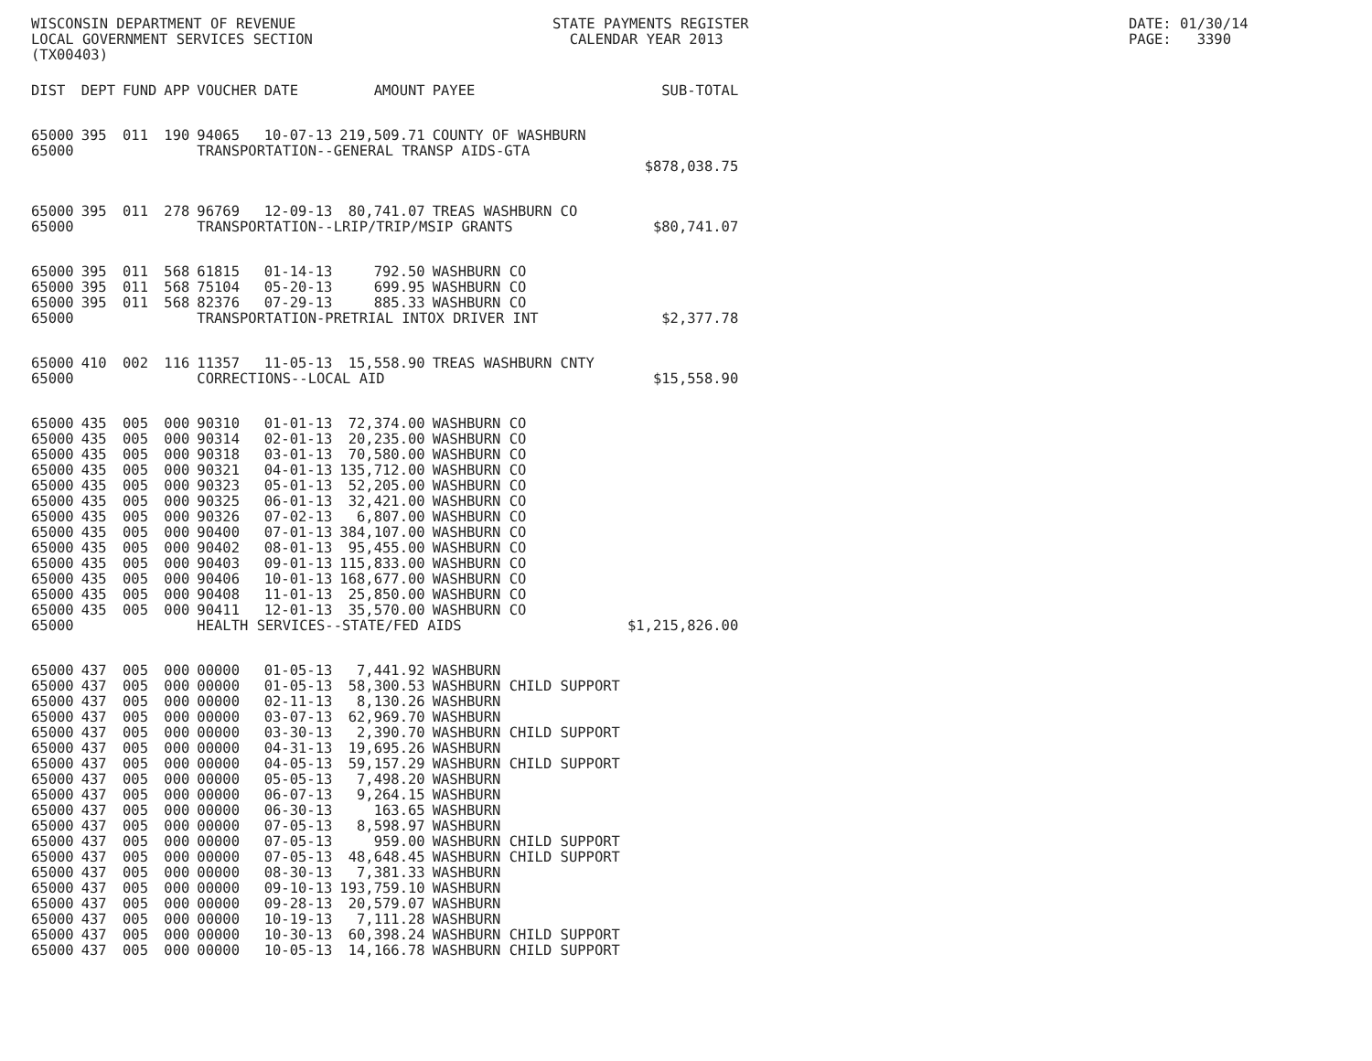WISCONSIN DEPARTMENT OF REVENUE LOCAL GOVERNMENT SERVICES SECTION (TX00403)
STATE PAYMENTS REGISTER CALENDAR YEAR 2013
DATE: 01/30/14 PAGE: 3390
| DIST | DEPT | FUND | APP | VOUCHER | DATE | AMOUNT | PAYEE | SUB-TOTAL |
| --- | --- | --- | --- | --- | --- | --- | --- | --- |
| 65000 | 395 | 011 | 190 | 94065 | 10-07-13 | 219,509.71 | COUNTY OF WASHBURN | |
| 65000 | | | | TRANSPORTATION--GENERAL TRANSP AIDS-GTA | | | | |
| | | | | | | | | $878,038.75 |
| 65000 | 395 | 011 | 278 | 96769 | 12-09-13 | 80,741.07 | TREAS WASHBURN CO | |
| 65000 | | | | TRANSPORTATION--LRIP/TRIP/MSIP GRANTS | | | | $80,741.07 |
| 65000 | 395 | 011 | 568 | 61815 | 01-14-13 | 792.50 | WASHBURN CO | |
| 65000 | 395 | 011 | 568 | 75104 | 05-20-13 | 699.95 | WASHBURN CO | |
| 65000 | 395 | 011 | 568 | 82376 | 07-29-13 | 885.33 | WASHBURN CO | |
| 65000 | | | | TRANSPORTATION-PRETRIAL INTOX DRIVER INT | | | | $2,377.78 |
| 65000 | 410 | 002 | 116 | 11357 | 11-05-13 | 15,558.90 | TREAS WASHBURN CNTY | |
| 65000 | | | | CORRECTIONS--LOCAL AID | | | | $15,558.90 |
| 65000 | 435 | 005 | 000 | 90310 | 01-01-13 | 72,374.00 | WASHBURN CO | |
| 65000 | 435 | 005 | 000 | 90314 | 02-01-13 | 20,235.00 | WASHBURN CO | |
| 65000 | 435 | 005 | 000 | 90318 | 03-01-13 | 70,580.00 | WASHBURN CO | |
| 65000 | 435 | 005 | 000 | 90321 | 04-01-13 | 135,712.00 | WASHBURN CO | |
| 65000 | 435 | 005 | 000 | 90323 | 05-01-13 | 52,205.00 | WASHBURN CO | |
| 65000 | 435 | 005 | 000 | 90325 | 06-01-13 | 32,421.00 | WASHBURN CO | |
| 65000 | 435 | 005 | 000 | 90326 | 07-02-13 | 6,807.00 | WASHBURN CO | |
| 65000 | 435 | 005 | 000 | 90400 | 07-01-13 | 384,107.00 | WASHBURN CO | |
| 65000 | 435 | 005 | 000 | 90402 | 08-01-13 | 95,455.00 | WASHBURN CO | |
| 65000 | 435 | 005 | 000 | 90403 | 09-01-13 | 115,833.00 | WASHBURN CO | |
| 65000 | 435 | 005 | 000 | 90406 | 10-01-13 | 168,677.00 | WASHBURN CO | |
| 65000 | 435 | 005 | 000 | 90408 | 11-01-13 | 25,850.00 | WASHBURN CO | |
| 65000 | 435 | 005 | 000 | 90411 | 12-01-13 | 35,570.00 | WASHBURN CO | |
| 65000 | | | | HEALTH SERVICES--STATE/FED AIDS | | | | $1,215,826.00 |
| 65000 | 437 | 005 | 000 | 00000 | 01-05-13 | 7,441.92 | WASHBURN | |
| 65000 | 437 | 005 | 000 | 00000 | 01-05-13 | 58,300.53 | WASHBURN CHILD SUPPORT | |
| 65000 | 437 | 005 | 000 | 00000 | 02-11-13 | 8,130.26 | WASHBURN | |
| 65000 | 437 | 005 | 000 | 00000 | 03-07-13 | 62,969.70 | WASHBURN | |
| 65000 | 437 | 005 | 000 | 00000 | 03-30-13 | 2,390.70 | WASHBURN CHILD SUPPORT | |
| 65000 | 437 | 005 | 000 | 00000 | 04-31-13 | 19,695.26 | WASHBURN | |
| 65000 | 437 | 005 | 000 | 00000 | 04-05-13 | 59,157.29 | WASHBURN CHILD SUPPORT | |
| 65000 | 437 | 005 | 000 | 00000 | 05-05-13 | 7,498.20 | WASHBURN | |
| 65000 | 437 | 005 | 000 | 00000 | 06-07-13 | 9,264.15 | WASHBURN | |
| 65000 | 437 | 005 | 000 | 00000 | 06-30-13 | 163.65 | WASHBURN | |
| 65000 | 437 | 005 | 000 | 00000 | 07-05-13 | 8,598.97 | WASHBURN | |
| 65000 | 437 | 005 | 000 | 00000 | 07-05-13 | 959.00 | WASHBURN CHILD SUPPORT | |
| 65000 | 437 | 005 | 000 | 00000 | 07-05-13 | 48,648.45 | WASHBURN CHILD SUPPORT | |
| 65000 | 437 | 005 | 000 | 00000 | 08-30-13 | 7,381.33 | WASHBURN | |
| 65000 | 437 | 005 | 000 | 00000 | 09-10-13 | 193,759.10 | WASHBURN | |
| 65000 | 437 | 005 | 000 | 00000 | 09-28-13 | 20,579.07 | WASHBURN | |
| 65000 | 437 | 005 | 000 | 00000 | 10-19-13 | 7,111.28 | WASHBURN | |
| 65000 | 437 | 005 | 000 | 00000 | 10-30-13 | 60,398.24 | WASHBURN CHILD SUPPORT | |
| 65000 | 437 | 005 | 000 | 00000 | 10-05-13 | 14,166.78 | WASHBURN CHILD SUPPORT | |